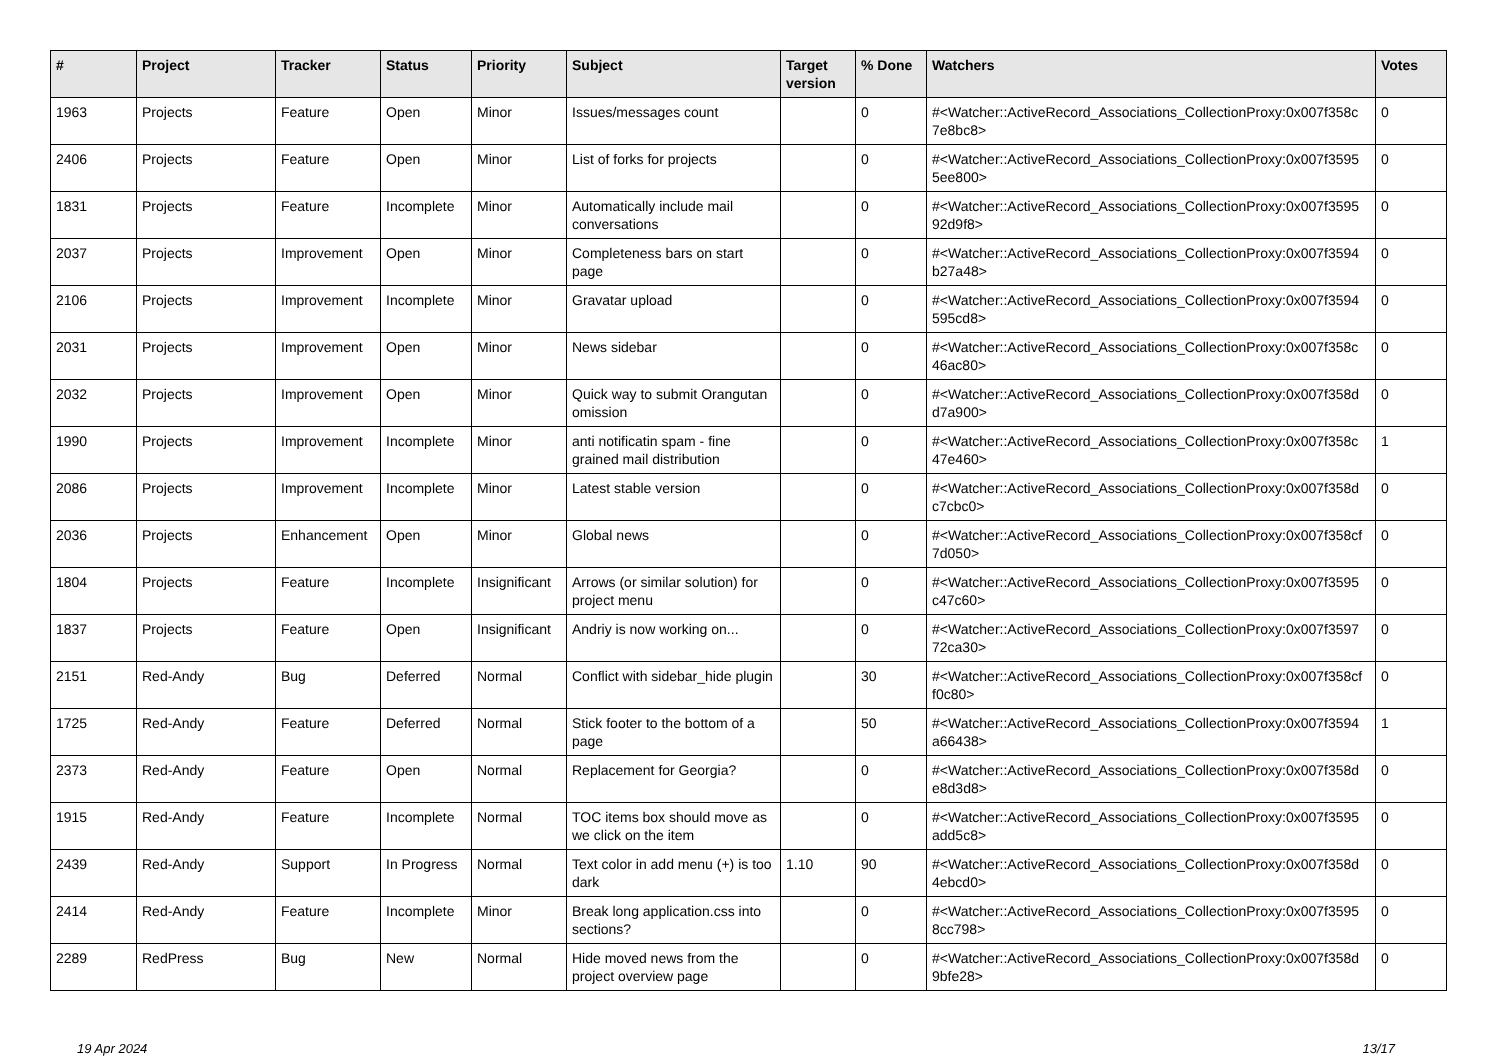| # | Project | Tracker | Status | Priority | Subject | Target version | % Done | Watchers | Votes |
| --- | --- | --- | --- | --- | --- | --- | --- | --- | --- |
| 1963 | Projects | Feature | Open | Minor | Issues/messages count | | 0 | #<Watcher::ActiveRecord_Associations_CollectionProxy:0x007f358c 7e8bc8> | 0 |
| 2406 | Projects | Feature | Open | Minor | List of forks for projects | | 0 | #<Watcher::ActiveRecord_Associations_CollectionProxy:0x007f3595 5ee800> | 0 |
| 1831 | Projects | Feature | Incomplete | Minor | Automatically include mail conversations | | 0 | #<Watcher::ActiveRecord_Associations_CollectionProxy:0x007f3595 92d9f8> | 0 |
| 2037 | Projects | Improvement | Open | Minor | Completeness bars on start page | | 0 | #<Watcher::ActiveRecord_Associations_CollectionProxy:0x007f3594 b27a48> | 0 |
| 2106 | Projects | Improvement | Incomplete | Minor | Gravatar upload | | 0 | #<Watcher::ActiveRecord_Associations_CollectionProxy:0x007f3594 595cd8> | 0 |
| 2031 | Projects | Improvement | Open | Minor | News sidebar | | 0 | #<Watcher::ActiveRecord_Associations_CollectionProxy:0x007f358c 46ac80> | 0 |
| 2032 | Projects | Improvement | Open | Minor | Quick way to submit Orangutan omission | | 0 | #<Watcher::ActiveRecord_Associations_CollectionProxy:0x007f358d d7a900> | 0 |
| 1990 | Projects | Improvement | Incomplete | Minor | anti notificatin spam - fine grained mail distribution | | 0 | #<Watcher::ActiveRecord_Associations_CollectionProxy:0x007f358c 47e460> | 1 |
| 2086 | Projects | Improvement | Incomplete | Minor | Latest stable version | | 0 | #<Watcher::ActiveRecord_Associations_CollectionProxy:0x007f358d c7cbc0> | 0 |
| 2036 | Projects | Enhancement | Open | Minor | Global news | | 0 | #<Watcher::ActiveRecord_Associations_CollectionProxy:0x007f358cf 7d050> | 0 |
| 1804 | Projects | Feature | Incomplete | Insignificant | Arrows (or similar solution) for project menu | | 0 | #<Watcher::ActiveRecord_Associations_CollectionProxy:0x007f3595 c47c60> | 0 |
| 1837 | Projects | Feature | Open | Insignificant | Andriy is now working on... | | 0 | #<Watcher::ActiveRecord_Associations_CollectionProxy:0x007f3597 72ca30> | 0 |
| 2151 | Red-Andy | Bug | Deferred | Normal | Conflict with sidebar_hide plugin | | 30 | #<Watcher::ActiveRecord_Associations_CollectionProxy:0x007f358cf f0c80> | 0 |
| 1725 | Red-Andy | Feature | Deferred | Normal | Stick footer to the bottom of a page | | 50 | #<Watcher::ActiveRecord_Associations_CollectionProxy:0x007f3594 a66438> | 1 |
| 2373 | Red-Andy | Feature | Open | Normal | Replacement for Georgia? | | 0 | #<Watcher::ActiveRecord_Associations_CollectionProxy:0x007f358d e8d3d8> | 0 |
| 1915 | Red-Andy | Feature | Incomplete | Normal | TOC items box should move as we click on the item | | 0 | #<Watcher::ActiveRecord_Associations_CollectionProxy:0x007f3595 add5c8> | 0 |
| 2439 | Red-Andy | Support | In Progress | Normal | Text color in add menu (+) is too dark | 1.10 | 90 | #<Watcher::ActiveRecord_Associations_CollectionProxy:0x007f358d 4ebcd0> | 0 |
| 2414 | Red-Andy | Feature | Incomplete | Minor | Break long application.css into sections? | | 0 | #<Watcher::ActiveRecord_Associations_CollectionProxy:0x007f3595 8cc798> | 0 |
| 2289 | RedPress | Bug | New | Normal | Hide moved news from the project overview page | | 0 | #<Watcher::ActiveRecord_Associations_CollectionProxy:0x007f358d 9bfe28> | 0 |
19 Apr 2024 13/17